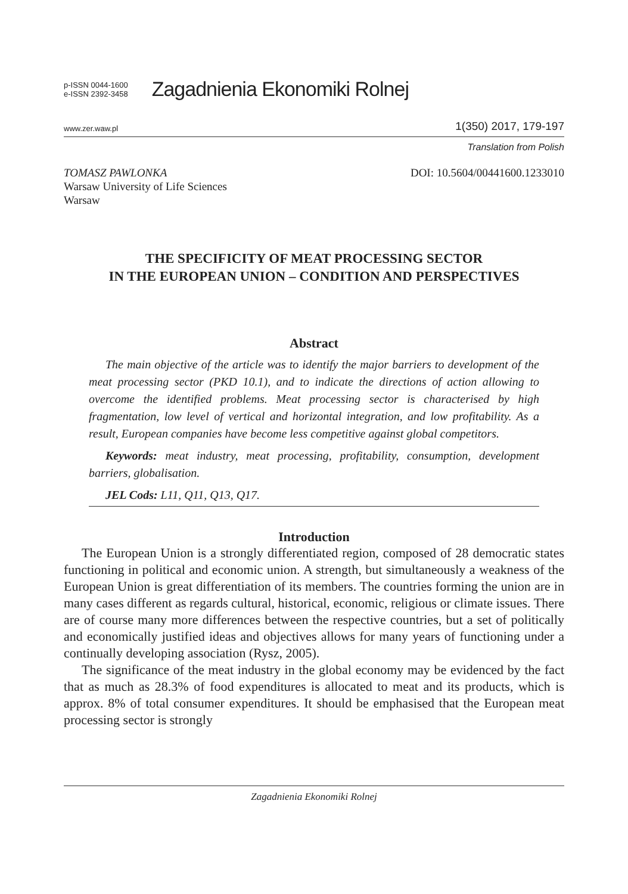p-ISSN 0044-1600
e-ISSN 2392-3458
Zagadnienia Ekonomiki Rolnej
www.zer.waw.pl 1(350) 2017, 179-197
Translation from Polish
TOMASZ PAWLONKA
Warsaw University of Life Sciences
Warsaw
DOI: 10.5604/00441600.1233010
THE SPECIFICITY OF MEAT PROCESSING SECTOR
IN THE EUROPEAN UNION – CONDITION AND PERSPECTIVES
Abstract
The main objective of the article was to identify the major barriers to development of the meat processing sector (PKD 10.1), and to indicate the directions of action allowing to overcome the identified problems. Meat processing sector is characterised by high fragmentation, low level of vertical and horizontal integration, and low profitability. As a result, European companies have become less competitive against global competitors.
Keywords: meat industry, meat processing, profitability, consumption, development barriers, globalisation.
JEL Cods: L11, Q11, Q13, Q17.
Introduction
The European Union is a strongly differentiated region, composed of 28 democratic states functioning in political and economic union. A strength, but simultaneously a weakness of the European Union is great differentiation of its members. The countries forming the union are in many cases different as regards cultural, historical, economic, religious or climate issues. There are of course many more differences between the respective countries, but a set of politically and economically justified ideas and objectives allows for many years of functioning under a continually developing association (Rysz, 2005).
The significance of the meat industry in the global economy may be evidenced by the fact that as much as 28.3% of food expenditures is allocated to meat and its products, which is approx. 8% of total consumer expenditures. It should be emphasised that the European meat processing sector is strongly
Zagadnienia Ekonomiki Rolnej